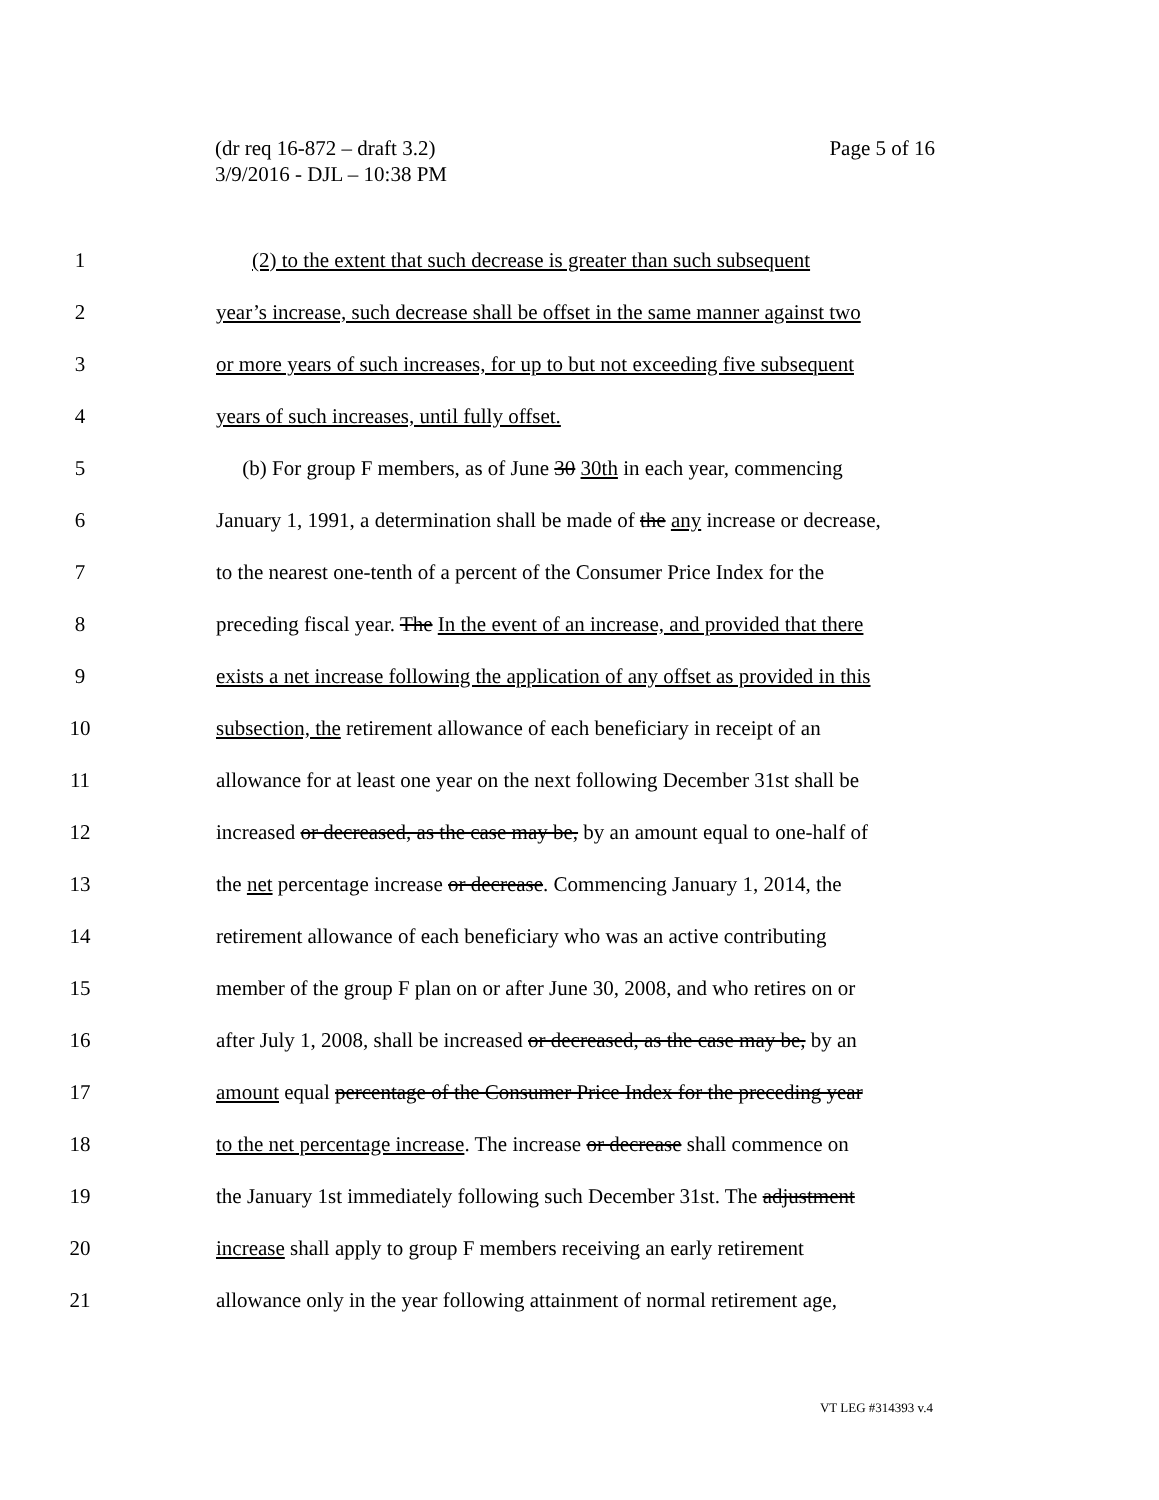Page 5 of 16 (dr req 16-872 – draft 3.2)
3/9/2016 - DJL – 10:38 PM
1 (2) to the extent that such decrease is greater than such subsequent
2 year’s increase, such decrease shall be offset in the same manner against two
3 or more years of such increases, for up to but not exceeding five subsequent
4 years of such increases, until fully offset.
5 (b) For group F members, as of June 30 30th in each year, commencing
6 January 1, 1991, a determination shall be made of the any increase or decrease,
7 to the nearest one-tenth of a percent of the Consumer Price Index for the
8 preceding fiscal year. The In the event of an increase, and provided that there
9 exists a net increase following the application of any offset as provided in this
10 subsection, the retirement allowance of each beneficiary in receipt of an
11 allowance for at least one year on the next following December 31st shall be
12 increased or decreased, as the case may be, by an amount equal to one-half of
13 the net percentage increase or decrease. Commencing January 1, 2014, the
14 retirement allowance of each beneficiary who was an active contributing
15 member of the group F plan on or after June 30, 2008, and who retires on or
16 after July 1, 2008, shall be increased or decreased, as the case may be, by an
17 amount equal percentage of the Consumer Price Index for the preceding year
18 to the net percentage increase. The increase or decrease shall commence on
19 the January 1st immediately following such December 31st. The adjustment
20 increase shall apply to group F members receiving an early retirement
21 allowance only in the year following attainment of normal retirement age,
VT LEG #314393 v.4